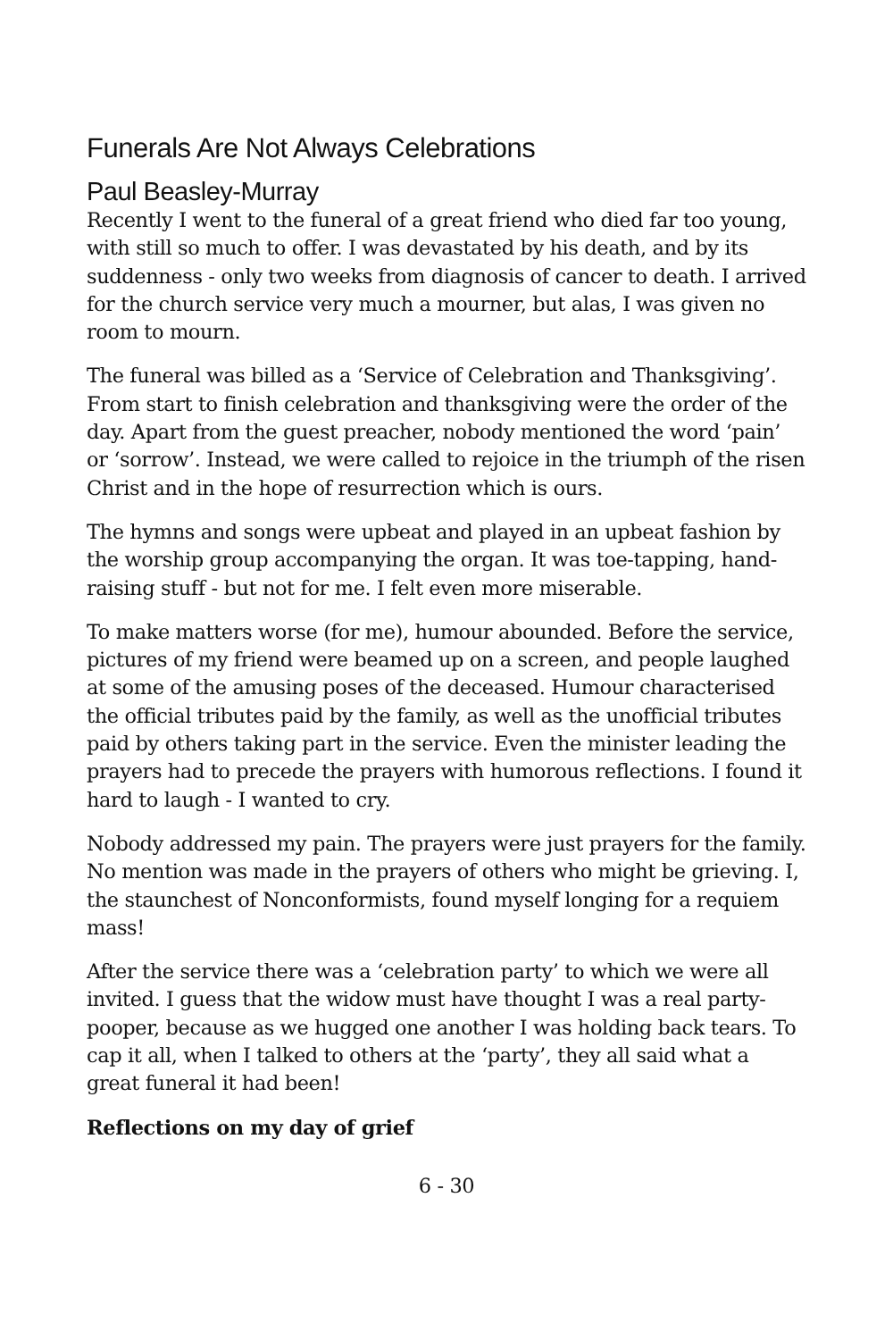Funerals Are Not Always Celebrations
Paul Beasley-Murray
Recently I went to the funeral of a great friend who died far too young, with still so much to offer. I was devastated by his death, and by its suddenness - only two weeks from diagnosis of cancer to death. I arrived for the church service very much a mourner, but alas, I was given no room to mourn.
The funeral was billed as a ‘Service of Celebration and Thanksgiving’. From start to finish celebration and thanksgiving were the order of the day. Apart from the guest preacher, nobody mentioned the word ‘pain’ or ‘sorrow’. Instead, we were called to rejoice in the triumph of the risen Christ and in the hope of resurrection which is ours.
The hymns and songs were upbeat and played in an upbeat fashion by the worship group accompanying the organ. It was toe-tapping, hand-raising stuff - but not for me. I felt even more miserable.
To make matters worse (for me), humour abounded. Before the service, pictures of my friend were beamed up on a screen, and people laughed at some of the amusing poses of the deceased. Humour characterised the official tributes paid by the family, as well as the unofficial tributes paid by others taking part in the service. Even the minister leading the prayers had to precede the prayers with humorous reflections. I found it hard to laugh - I wanted to cry.
Nobody addressed my pain. The prayers were just prayers for the family. No mention was made in the prayers of others who might be grieving. I, the staunchest of Nonconformists, found myself longing for a requiem mass!
After the service there was a ‘celebration party’ to which we were all invited. I guess that the widow must have thought I was a real party-pooper, because as we hugged one another I was holding back tears. To cap it all, when I talked to others at the ‘party’, they all said what a great funeral it had been!
Reflections on my day of grief
6 - 30